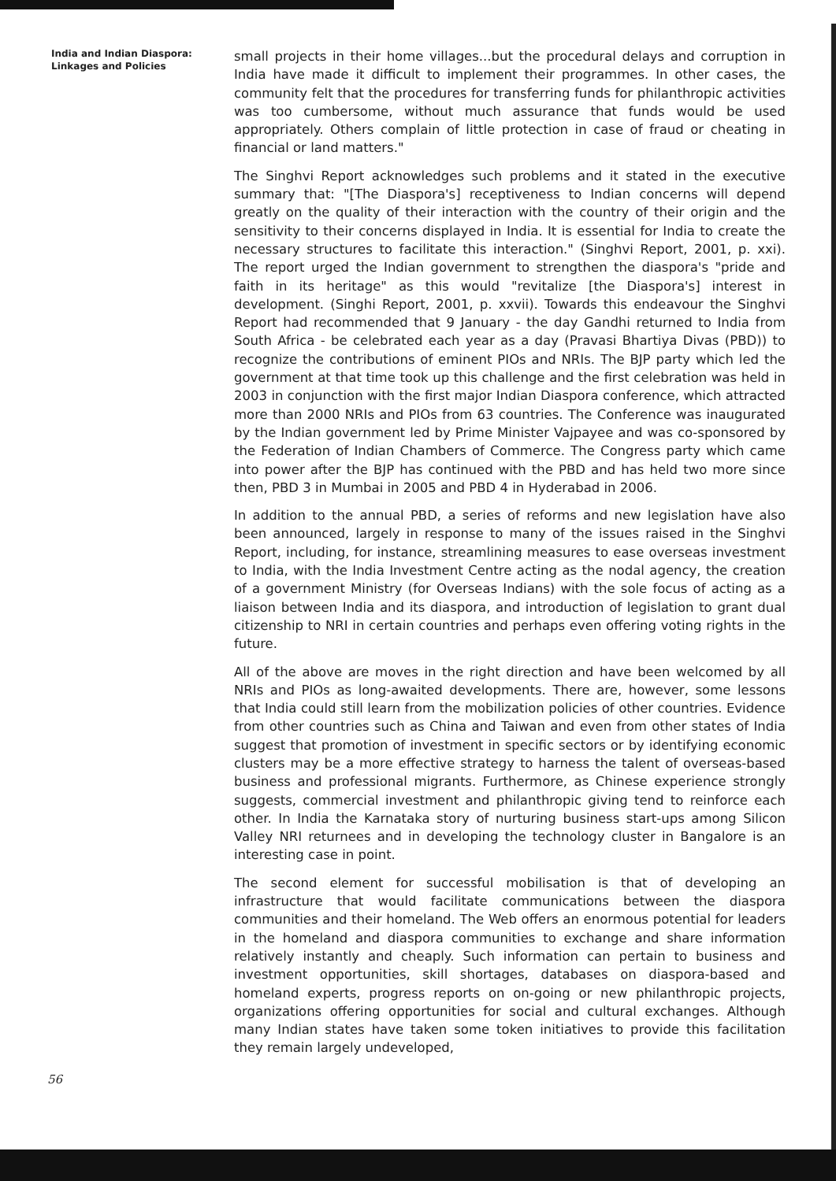India and Indian Diaspora:
Linkages and Policies
small projects in their home villages...but the procedural delays and corruption in India have made it difficult to implement their programmes. In other cases, the community felt that the procedures for transferring funds for philanthropic activities was too cumbersome, without much assurance that funds would be used appropriately. Others complain of little protection in case of fraud or cheating in financial or land matters."
The Singhvi Report acknowledges such problems and it stated in the executive summary that: "[The Diaspora's] receptiveness to Indian concerns will depend greatly on the quality of their interaction with the country of their origin and the sensitivity to their concerns displayed in India. It is essential for India to create the necessary structures to facilitate this interaction." (Singhvi Report, 2001, p. xxi). The report urged the Indian government to strengthen the diaspora's "pride and faith in its heritage" as this would "revitalize [the Diaspora's] interest in development. (Singhi Report, 2001, p. xxvii). Towards this endeavour the Singhvi Report had recommended that 9 January - the day Gandhi returned to India from South Africa - be celebrated each year as a day (Pravasi Bhartiya Divas (PBD)) to recognize the contributions of eminent PIOs and NRIs. The BJP party which led the government at that time took up this challenge and the first celebration was held in 2003 in conjunction with the first major Indian Diaspora conference, which attracted more than 2000 NRIs and PIOs from 63 countries. The Conference was inaugurated by the Indian government led by Prime Minister Vajpayee and was co-sponsored by the Federation of Indian Chambers of Commerce. The Congress party which came into power after the BJP has continued with the PBD and has held two more since then, PBD 3 in Mumbai in 2005 and PBD 4 in Hyderabad in 2006.
In addition to the annual PBD, a series of reforms and new legislation have also been announced, largely in response to many of the issues raised in the Singhvi Report, including, for instance, streamlining measures to ease overseas investment to India, with the India Investment Centre acting as the nodal agency, the creation of a government Ministry (for Overseas Indians) with the sole focus of acting as a liaison between India and its diaspora, and introduction of legislation to grant dual citizenship to NRI in certain countries and perhaps even offering voting rights in the future.
All of the above are moves in the right direction and have been welcomed by all NRIs and PIOs as long-awaited developments. There are, however, some lessons that India could still learn from the mobilization policies of other countries. Evidence from other countries such as China and Taiwan and even from other states of India suggest that promotion of investment in specific sectors or by identifying economic clusters may be a more effective strategy to harness the talent of overseas-based business and professional migrants. Furthermore, as Chinese experience strongly suggests, commercial investment and philanthropic giving tend to reinforce each other. In India the Karnataka story of nurturing business start-ups among Silicon Valley NRI returnees and in developing the technology cluster in Bangalore is an interesting case in point.
The second element for successful mobilisation is that of developing an infrastructure that would facilitate communications between the diaspora communities and their homeland. The Web offers an enormous potential for leaders in the homeland and diaspora communities to exchange and share information relatively instantly and cheaply. Such information can pertain to business and investment opportunities, skill shortages, databases on diaspora-based and homeland experts, progress reports on on-going or new philanthropic projects, organizations offering opportunities for social and cultural exchanges. Although many Indian states have taken some token initiatives to provide this facilitation they remain largely undeveloped,
56